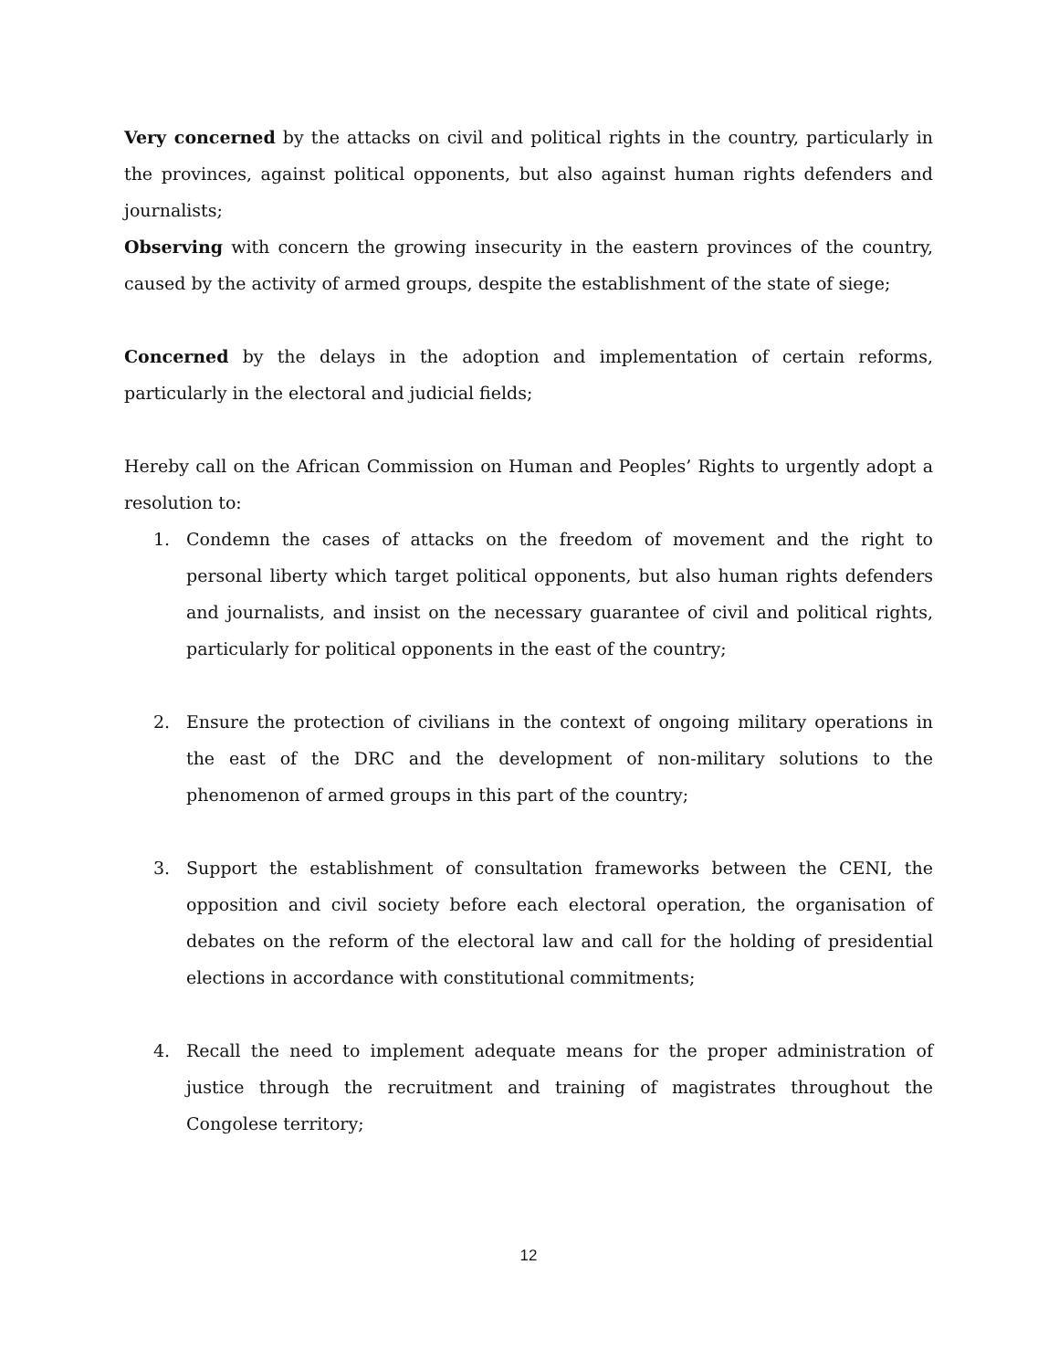Very concerned by the attacks on civil and political rights in the country, particularly in the provinces, against political opponents, but also against human rights defenders and journalists;
Observing with concern the growing insecurity in the eastern provinces of the country, caused by the activity of armed groups, despite the establishment of the state of siege;
Concerned by the delays in the adoption and implementation of certain reforms, particularly in the electoral and judicial fields;
Hereby call on the African Commission on Human and Peoples’ Rights to urgently adopt a resolution to:
1. Condemn the cases of attacks on the freedom of movement and the right to personal liberty which target political opponents, but also human rights defenders and journalists, and insist on the necessary guarantee of civil and political rights, particularly for political opponents in the east of the country;
2. Ensure the protection of civilians in the context of ongoing military operations in the east of the DRC and the development of non-military solutions to the phenomenon of armed groups in this part of the country;
3. Support the establishment of consultation frameworks between the CENI, the opposition and civil society before each electoral operation, the organisation of debates on the reform of the electoral law and call for the holding of presidential elections in accordance with constitutional commitments;
4. Recall the need to implement adequate means for the proper administration of justice through the recruitment and training of magistrates throughout the Congolese territory;
12